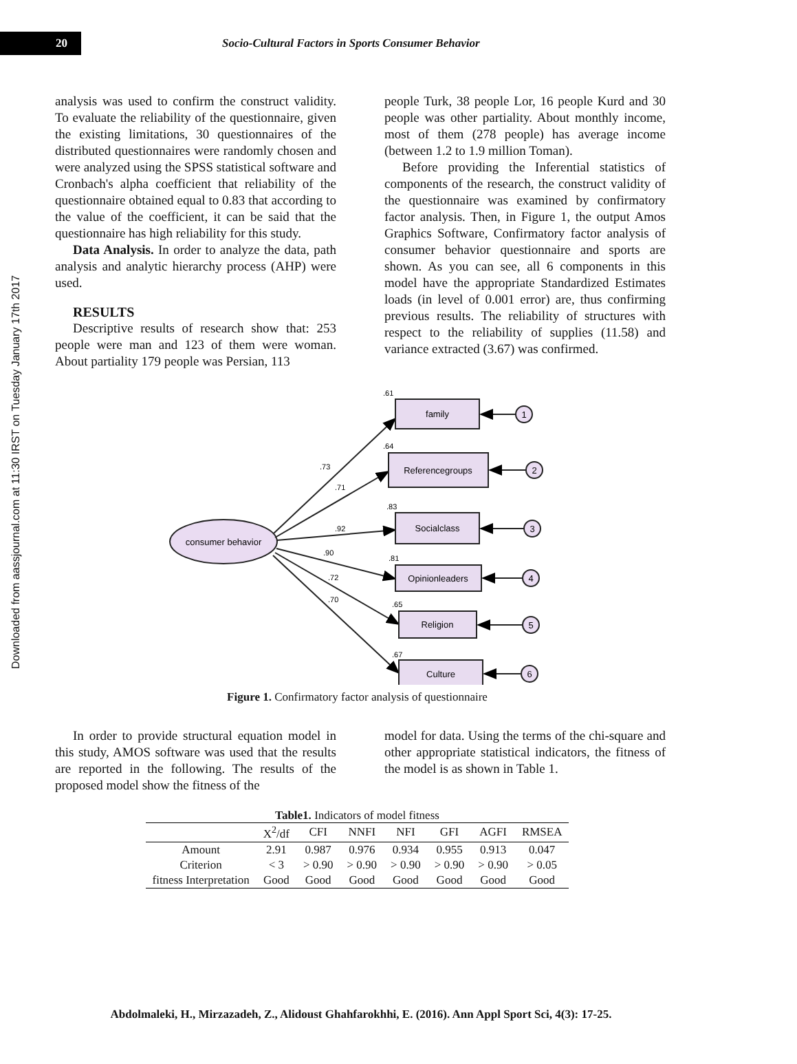20
Socio-Cultural Factors in Sports Consumer Behavior
Downloaded from aassjournal.com at 11:30 IRST on Tuesday January 17th 2017
analysis was used to confirm the construct validity. To evaluate the reliability of the questionnaire, given the existing limitations, 30 questionnaires of the distributed questionnaires were randomly chosen and were analyzed using the SPSS statistical software and Cronbach's alpha coefficient that reliability of the questionnaire obtained equal to 0.83 that according to the value of the coefficient, it can be said that the questionnaire has high reliability for this study.
Data Analysis. In order to analyze the data, path analysis and analytic hierarchy process (AHP) were used.
RESULTS
Descriptive results of research show that: 253 people were man and 123 of them were woman. About partiality 179 people was Persian, 113
people Turk, 38 people Lor, 16 people Kurd and 30 people was other partiality. About monthly income, most of them (278 people) has average income (between 1.2 to 1.9 million Toman).
Before providing the Inferential statistics of components of the research, the construct validity of the questionnaire was examined by confirmatory factor analysis. Then, in Figure 1, the output Amos Graphics Software, Confirmatory factor analysis of consumer behavior questionnaire and sports are shown. As you can see, all 6 components in this model have the appropriate Standardized Estimates loads (in level of 0.001 error) are, thus confirming previous results. The reliability of structures with respect to the reliability of supplies (11.58) and variance extracted (3.67) was confirmed.
consumer behavior
.73
.71
.92
.90
.72
.70
family
Referencegroups
Socialclass
Opinionleaders
Religion
Culture
.61
.64
.83
.81
.65
.67
1
2
3
4
5
6
Figure 1. Confirmatory factor analysis of questionnaire
In order to provide structural equation model in this study, AMOS software was used that the results are reported in the following. The results of the proposed model show the fitness of the
model for data. Using the terms of the chi-square and other appropriate statistical indicators, the fitness of the model is as shown in Table 1.
Table1. Indicators of model fitness
| | X<sup>2</sup>/df | CFI | NNFI | NFI | GFI | AGFI | RMSEA |
| --- | --- | --- | --- | --- | --- | --- | --- |
| Amount | 2.91 | 0.987 | 0.976 | 0.934 | 0.955 | 0.913 | 0.047 |
| Criterion | < 3 | > 0.90 | > 0.90 | > 0.90 | > 0.90 | > 0.90 | > 0.05 |
| fitness Interpretation | Good | Good | Good | Good | Good | Good | Good |
Abdolmaleki, H., Mirzazadeh, Z., Alidoust Ghahfarokhhi, E. (2016). Ann Appl Sport Sci, 4(3): 17-25.